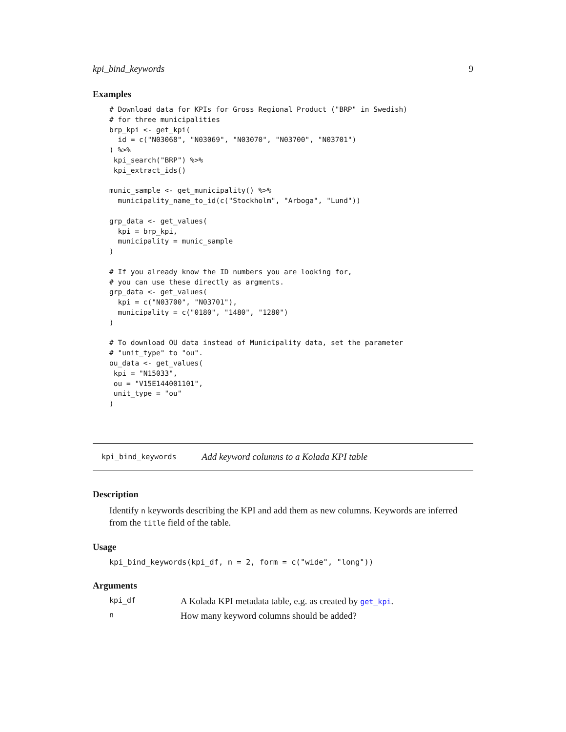kpi_bind_keywords 9
Examples
# Download data for KPIs for Gross Regional Product ("BRP" in Swedish)
# for three municipalities
brp_kpi <- get_kpi(
  id = c("N03068", "N03069", "N03070", "N03700", "N03701")
) %>%
 kpi_search("BRP") %>%
 kpi_extract_ids()

munic_sample <- get_municipality() %>%
  municipality_name_to_id(c("Stockholm", "Arboga", "Lund"))

grp_data <- get_values(
  kpi = brp_kpi,
  municipality = munic_sample
)

# If you already know the ID numbers you are looking for,
# you can use these directly as argments.
grp_data <- get_values(
  kpi = c("N03700", "N03701"),
  municipality = c("0180", "1480", "1280")
)

# To download OU data instead of Municipality data, set the parameter
# "unit_type" to "ou".
ou_data <- get_values(
 kpi = "N15033",
 ou = "V15E144001101",
 unit_type = "ou"
)
kpi_bind_keywords Add keyword columns to a Kolada KPI table
Description
Identify n keywords describing the KPI and add them as new columns. Keywords are inferred from the title field of the table.
Usage
kpi_bind_keywords(kpi_df, n = 2, form = c("wide", "long"))
Arguments
kpi_df A Kolada KPI metadata table, e.g. as created by get_kpi.
n How many keyword columns should be added?